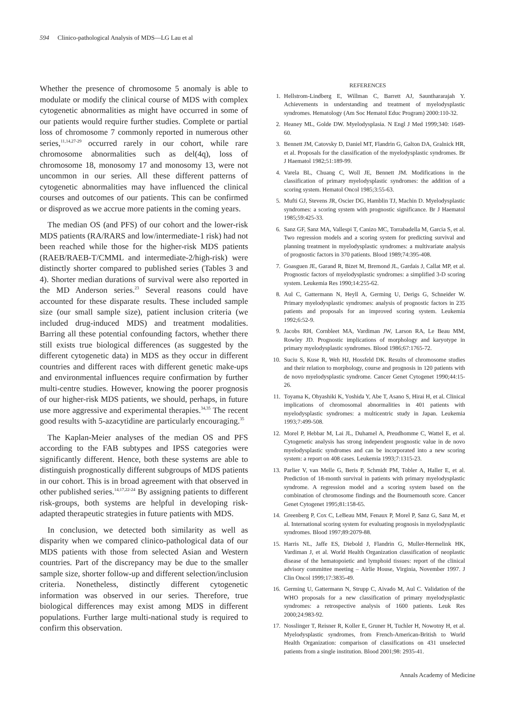594 Clinico-pathological Analysis of MDS—LG Lau et al
Whether the presence of chromosome 5 anomaly is able to modulate or modify the clinical course of MDS with complex cytogenetic abnormalities as might have occurred in some of our patients would require further studies. Complete or partial loss of chromosome 7 commonly reported in numerous other series,<sup>11,14,27-29</sup> occurred rarely in our cohort, while rare chromosome abnormalities such as del(4q), loss of chromosome 18, monosomy 17 and monosomy 13, were not uncommon in our series. All these different patterns of cytogenetic abnormalities may have influenced the clinical courses and outcomes of our patients. This can be confirmed or disproved as we accrue more patients in the coming years.
The median OS (and PFS) of our cohort and the lower-risk MDS patients (RA/RARS and low/intermediate-1 risk) had not been reached while those for the higher-risk MDS patients (RAEB/RAEB-T/CMML and intermediate-2/high-risk) were distinctly shorter compared to published series (Tables 3 and 4). Shorter median durations of survival were also reported in the MD Anderson series.<sup>23</sup> Several reasons could have accounted for these disparate results. These included sample size (our small sample size), patient inclusion criteria (we included drug-induced MDS) and treatment modalities. Barring all these potential confounding factors, whether there still exists true biological differences (as suggested by the different cytogenetic data) in MDS as they occur in different countries and different races with different genetic make-ups and environmental influences require confirmation by further multi-centre studies. However, knowing the poorer prognosis of our higher-risk MDS patients, we should, perhaps, in future use more aggressive and experimental therapies.<sup>34,35</sup> The recent good results with 5-azacytidine are particularly encouraging.<sup>35</sup>
The Kaplan-Meier analyses of the median OS and PFS according to the FAB subtypes and IPSS categories were significantly different. Hence, both these systems are able to distinguish prognostically different subgroups of MDS patients in our cohort. This is in broad agreement with that observed in other published series.<sup>14,17,22-24</sup> By assigning patients to different risk-groups, both systems are helpful in developing risk-adapted therapeutic strategies in future patients with MDS.
In conclusion, we detected both similarity as well as disparity when we compared clinico-pathological data of our MDS patients with those from selected Asian and Western countries. Part of the discrepancy may be due to the smaller sample size, shorter follow-up and different selection/inclusion criteria. Nonetheless, distinctly different cytogenetic information was observed in our series. Therefore, true biological differences may exist among MDS in different populations. Further large multi-national study is required to confirm this observation.
REFERENCES
1. Hellstrom-Lindberg E, Willman C, Barrett AJ, Saunthararajah Y. Achievements in understanding and treatment of myelodysplastic syndromes. Hematology (Am Soc Hematol Educ Program) 2000:110-32.
2. Heaney ML, Golde DW. Myelodysplasia. N Engl J Med 1999;340: 1649-60.
3. Bennett JM, Catovsky D, Daniel MT, Flandrin G, Galton DA, Gralnick HR, et al. Proposals for the classification of the myelodysplastic syndromes. Br J Haematol 1982;51:189-99.
4. Varela BL, Chuang C, Woll JE, Bennett JM. Modifications in the classification of primary myelodysplastic syndromes: the addition of a scoring system. Hematol Oncol 1985;3:55-63.
5. Mufti GJ, Stevens JR, Oscier DG, Hamblin TJ, Machin D. Myelodysplastic syndromes: a scoring system with prognostic significance. Br J Haematol 1985;59:425-33.
6. Sanz GF, Sanz MA, Vallespi T, Canizo MC, Torrabadella M, Garcia S, et al. Two regression models and a scoring system for predicting survival and planning treatment in myelodysplastic syndromes: a multivariate analysis of prognostic factors in 370 patients. Blood 1989;74:395-408.
7. Goasguen JE, Garand R, Bizet M, Bremond JL, Gardais J, Callat MP, et al. Prognostic factors of myelodysplastic syndromes: a simplified 3-D scoring system. Leukemia Res 1990;14:255-62.
8. Aul C, Gattermann N, Heyll A, Germing U, Derigs G, Schneider W. Primary myelodysplastic syndromes: analysis of prognostic factors in 235 patients and proposals for an improved scoring system. Leukemia 1992;6:52-9.
9. Jacobs RH, Cornbleet MA, Vardiman JW, Larson RA, Le Beau MM, Rowley JD. Prognostic implications of morphology and karyotype in primary myelodysplastic syndromes. Blood 1986;67:1765-72.
10. Suciu S, Kuse R, Weh HJ, Hossfeld DK. Results of chromosome studies and their relation to morphology, course and prognosis in 120 patients with de novo myelodysplastic syndrome. Cancer Genet Cytogenet 1990;44:15-26.
11. Toyama K, Ohyashiki K, Yoshida Y, Abe T, Asano S, Hirai H, et al. Clinical implications of chromosomal abnormalities in 401 patients with myelodysplastic syndromes: a multicentric study in Japan. Leukemia 1993;7:499-508.
12. Morel P, Hebbar M, Lai JL, Duhamel A, Preudhomme C, Wattel E, et al. Cytogenetic analysis has strong independent prognostic value in de novo myelodysplastic syndromes and can be incorporated into a new scoring system: a report on 408 cases. Leukemia 1993;7:1315-23.
13. Parlier V, van Melle G, Beris P, Schmidt PM, Tobler A, Haller E, et al. Prediction of 18-month survival in patients with primary myelodysplastic syndrome. A regression model and a scoring system based on the combination of chromosome findings and the Bournemouth score. Cancer Genet Cytogenet 1995;81:158-65.
14. Greenberg P, Cox C, LeBeau MM, Fenaux P, Morel P, Sanz G, Sanz M, et al. International scoring system for evaluating prognosis in myelodysplastic syndromes. Blood 1997;89:2079-88.
15. Harris NL, Jaffe ES, Diebold J, Flandrin G, Muller-Hermelink HK, Vardiman J, et al. World Health Organization classification of neoplastic disease of the hematopoietic and lymphoid tissues: report of the clinical advisory committee meeting – Airlie House, Virginia, November 1997. J Clin Oncol 1999;17:3835-49.
16. Germing U, Gattermann N, Strupp C, Aivado M, Aul C. Validation of the WHO proposals for a new classification of primary myelodysplastic syndromes: a retrospective analysis of 1600 patients. Leuk Res 2000;24:983-92.
17. Nosslinger T, Reisner R, Koller E, Gruner H, Tuchler H, Nowotny H, et al. Myelodysplastic syndromes, from French-American-British to World Health Organization: comparison of classifications on 431 unselected patients from a single institution. Blood 2001;98: 2935-41.
Annals Academy of Medicine